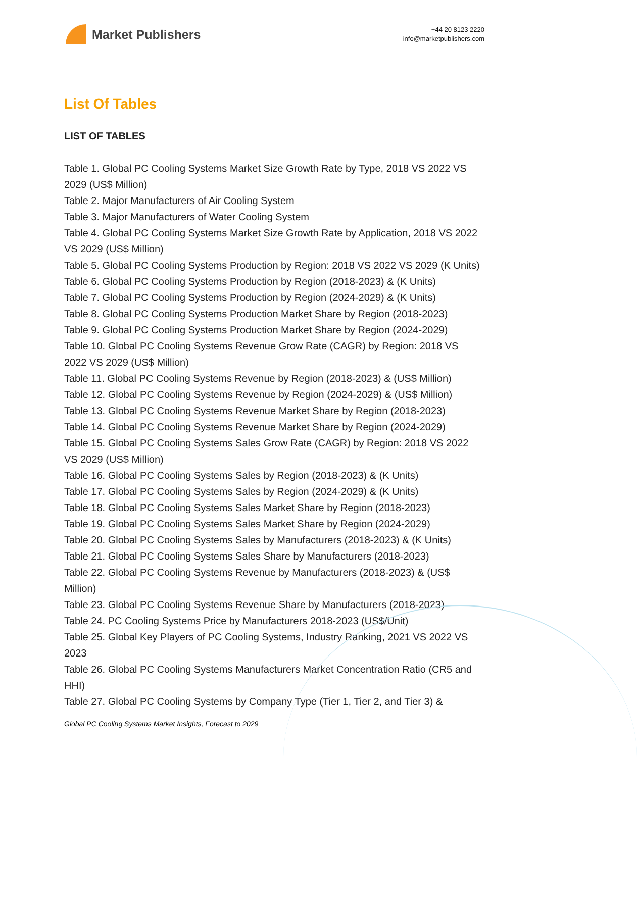Market Publishers
+44 20 8123 2220
info@marketpublishers.com
List Of Tables
LIST OF TABLES
Table 1. Global PC Cooling Systems Market Size Growth Rate by Type, 2018 VS 2022 VS 2029 (US$ Million)
Table 2. Major Manufacturers of Air Cooling System
Table 3. Major Manufacturers of Water Cooling System
Table 4. Global PC Cooling Systems Market Size Growth Rate by Application, 2018 VS 2022 VS 2029 (US$ Million)
Table 5. Global PC Cooling Systems Production by Region: 2018 VS 2022 VS 2029 (K Units)
Table 6. Global PC Cooling Systems Production by Region (2018-2023) & (K Units)
Table 7. Global PC Cooling Systems Production by Region (2024-2029) & (K Units)
Table 8. Global PC Cooling Systems Production Market Share by Region (2018-2023)
Table 9. Global PC Cooling Systems Production Market Share by Region (2024-2029)
Table 10. Global PC Cooling Systems Revenue Grow Rate (CAGR) by Region: 2018 VS 2022 VS 2029 (US$ Million)
Table 11. Global PC Cooling Systems Revenue by Region (2018-2023) & (US$ Million)
Table 12. Global PC Cooling Systems Revenue by Region (2024-2029) & (US$ Million)
Table 13. Global PC Cooling Systems Revenue Market Share by Region (2018-2023)
Table 14. Global PC Cooling Systems Revenue Market Share by Region (2024-2029)
Table 15. Global PC Cooling Systems Sales Grow Rate (CAGR) by Region: 2018 VS 2022 VS 2029 (US$ Million)
Table 16. Global PC Cooling Systems Sales by Region (2018-2023) & (K Units)
Table 17. Global PC Cooling Systems Sales by Region (2024-2029) & (K Units)
Table 18. Global PC Cooling Systems Sales Market Share by Region (2018-2023)
Table 19. Global PC Cooling Systems Sales Market Share by Region (2024-2029)
Table 20. Global PC Cooling Systems Sales by Manufacturers (2018-2023) & (K Units)
Table 21. Global PC Cooling Systems Sales Share by Manufacturers (2018-2023)
Table 22. Global PC Cooling Systems Revenue by Manufacturers (2018-2023) & (US$ Million)
Table 23. Global PC Cooling Systems Revenue Share by Manufacturers (2018-2023)
Table 24. PC Cooling Systems Price by Manufacturers 2018-2023 (US$/Unit)
Table 25. Global Key Players of PC Cooling Systems, Industry Ranking, 2021 VS 2022 VS 2023
Table 26. Global PC Cooling Systems Manufacturers Market Concentration Ratio (CR5 and HHI)
Table 27. Global PC Cooling Systems by Company Type (Tier 1, Tier 2, and Tier 3) &
Global PC Cooling Systems Market Insights, Forecast to 2029